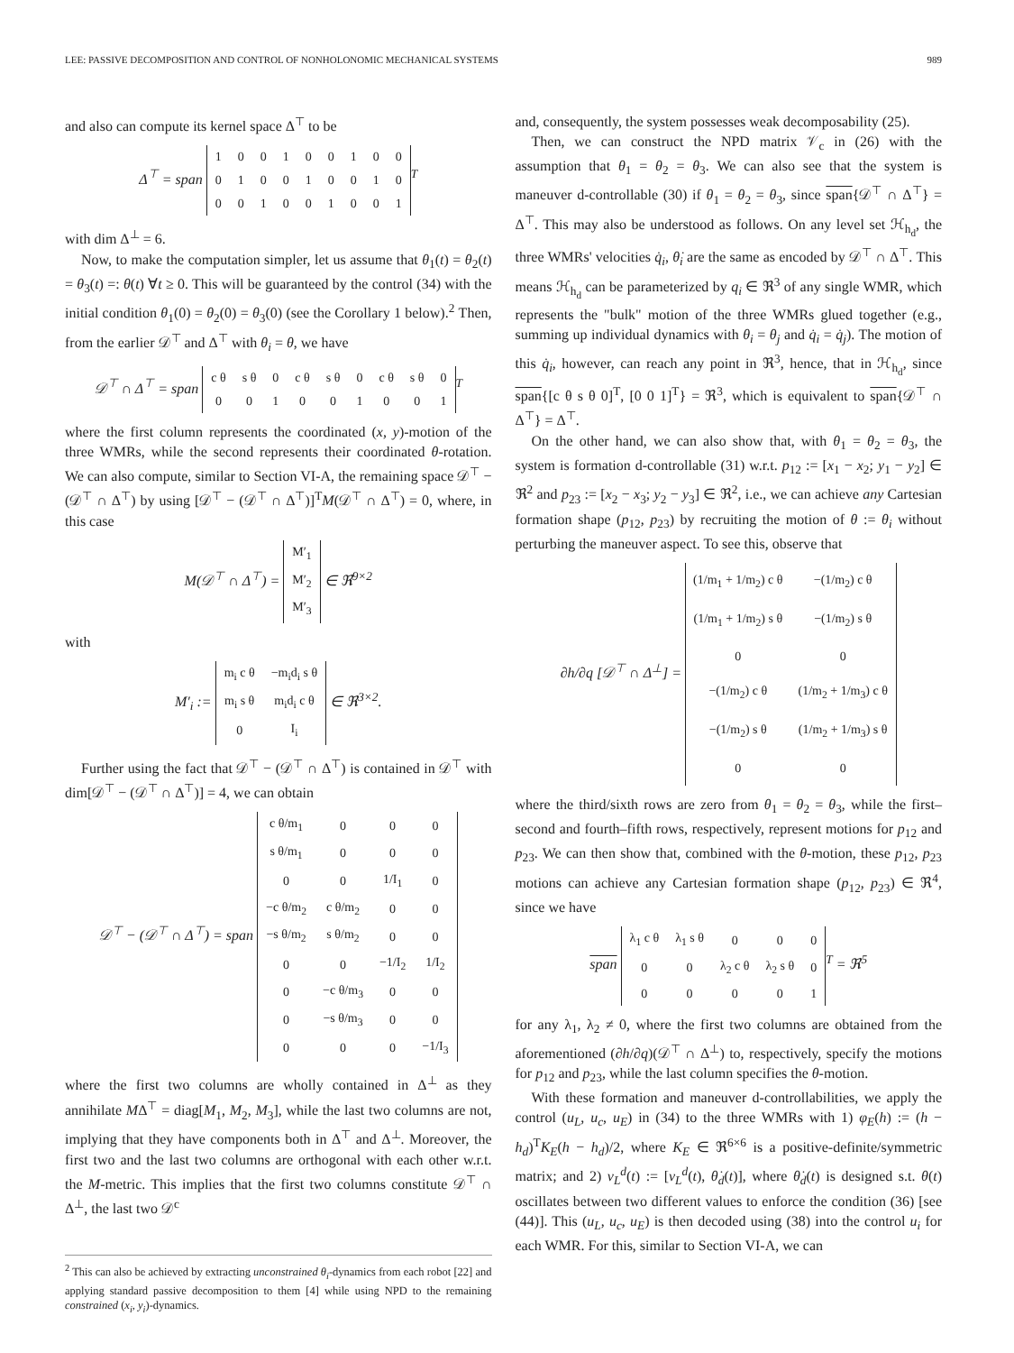LEE: PASSIVE DECOMPOSITION AND CONTROL OF NONHOLONOMIC MECHANICAL SYSTEMS 989
and also can compute its kernel space Δ<sup>⊤</sup> to be
Δ<sup>⊤</sup> = span
| 1 | 0 | 0 | 1 | 0 | 0 | 1 | 0 | 0 |
| 0 | 1 | 0 | 0 | 1 | 0 | 0 | 1 | 0 |
| 0 | 0 | 1 | 0 | 0 | 1 | 0 | 0 | 1 |
<sup>T</sup>
with dim Δ<sup>⊥</sup> = 6.
Now, to make the computation simpler, let us assume that θ<sub>1</sub>(t) = θ<sub>2</sub>(t) = θ<sub>3</sub>(t) =: θ(t) ∀t ≥ 0. This will be guaranteed by the control (34) with the initial condition θ<sub>1</sub>(0) = θ<sub>2</sub>(0) = θ<sub>3</sub>(0) (see the Corollary 1 below).<sup>2</sup> Then, from the earlier 𝒟<sup>⊤</sup> and Δ<sup>⊤</sup> with θ<sub>i</sub> = θ, we have
𝒟<sup>⊤</sup> ∩ Δ<sup>⊤</sup> = span
| c θ | s θ | 0 | c θ | s θ | 0 | c θ | s θ | 0 |
| 0 | 0 | 1 | 0 | 0 | 1 | 0 | 0 | 1 |
<sup>T</sup>
where the first column represents the coordinated (x, y)-motion of the three WMRs, while the second represents their coordinated θ-rotation. We can also compute, similar to Section VI-A, the remaining space 𝒟<sup>⊤</sup> − (𝒟<sup>⊤</sup> ∩ Δ<sup>⊤</sup>) by using [𝒟<sup>⊤</sup> − (𝒟<sup>⊤</sup> ∩ Δ<sup>⊤</sup>)]<sup>T</sup>M(𝒟<sup>⊤</sup> ∩ Δ<sup>⊤</sup>) = 0, where, in this case
M(𝒟<sup>⊤</sup> ∩ Δ<sup>⊤</sup>) =
| M′<sub>1</sub> |
| M′<sub>2</sub> |
| M′<sub>3</sub> |
∈ ℜ<sup>9×2</sup>
with
M′<sub>i</sub> :=
| m<sub>i</sub> c θ | −m<sub>i</sub>d<sub>i</sub> s θ |
| m<sub>i</sub> s θ | m<sub>i</sub>d<sub>i</sub> c θ |
| 0 | I<sub>i</sub> |
∈ ℜ<sup>3×2</sup>.
Further using the fact that 𝒟<sup>⊤</sup> − (𝒟<sup>⊤</sup> ∩ Δ<sup>⊤</sup>) is contained in 𝒟<sup>⊤</sup> with dim[𝒟<sup>⊤</sup> − (𝒟<sup>⊤</sup> ∩ Δ<sup>⊤</sup>)] = 4, we can obtain
𝒟<sup>⊤</sup> − (𝒟<sup>⊤</sup> ∩ Δ<sup>⊤</sup>) = span
| c θ/m<sub>1</sub> | 0 | 0 | 0 |
| s θ/m<sub>1</sub> | 0 | 0 | 0 |
| 0 | 0 | 1/I<sub>1</sub> | 0 |
| −c θ/m<sub>2</sub> | c θ/m<sub>2</sub> | 0 | 0 |
| −s θ/m<sub>2</sub> | s θ/m<sub>2</sub> | 0 | 0 |
| 0 | 0 | −1/I<sub>2</sub> | 1/I<sub>2</sub> |
| 0 | −c θ/m<sub>3</sub> | 0 | 0 |
| 0 | −s θ/m<sub>3</sub> | 0 | 0 |
| 0 | 0 | 0 | −1/I<sub>3</sub> |
where the first two columns are wholly contained in Δ<sup>⊥</sup> as they annihilate MΔ<sup>⊤</sup> = diag[M<sub>1</sub>, M<sub>2</sub>, M<sub>3</sub>], while the last two columns are not, implying that they have components both in Δ<sup>⊤</sup> and Δ<sup>⊥</sup>. Moreover, the first two and the last two columns are orthogonal with each other w.r.t. the M-metric. This implies that the first two columns constitute 𝒟<sup>⊤</sup> ∩ Δ<sup>⊥</sup>, the last two 𝒟<sup>c</sup>
<sup>2</sup> This can also be achieved by extracting unconstrained θ<sub>i</sub>-dynamics from each robot [22] and applying standard passive decomposition to them [4] while using NPD to the remaining constrained (x<sub>i</sub>, y<sub>i</sub>)-dynamics.
and, consequently, the system possesses weak decomposability (25).
Then, we can construct the NPD matrix 𝒱<sub>c</sub> in (26) with the assumption that θ<sub>1</sub> = θ<sub>2</sub> = θ<sub>3</sub>. We can also see that the system is maneuver d-controllable (30) if θ<sub>1</sub> = θ<sub>2</sub> = θ<sub>3</sub>, since span{𝒟<sup>⊤</sup> ∩ Δ<sup>⊤</sup>} = Δ<sup>⊤</sup>. This may also be understood as follows. On any level set ℋ<sub>h<sub>d</sub></sub>, the three WMRs' velocities q̇<sub>i</sub>, θ̇<sub>i</sub> are the same as encoded by 𝒟<sup>⊤</sup> ∩ Δ<sup>⊤</sup>. This means ℋ<sub>h<sub>d</sub></sub> can be parameterized by q<sub>i</sub> ∈ ℜ<sup>3</sup> of any single WMR, which represents the "bulk" motion of the three WMRs glued together (e.g., summing up individual dynamics with θ<sub>i</sub> = θ<sub>j</sub> and q̇<sub>i</sub> = q̇<sub>j</sub>). The motion of this q̇<sub>i</sub>, however, can reach any point in ℜ<sup>3</sup>, hence, that in ℋ<sub>h<sub>d</sub></sub>, since span{[c θ s θ 0]<sup>T</sup>, [0 0 1]<sup>T</sup>} = ℜ<sup>3</sup>, which is equivalent to span{𝒟<sup>⊤</sup> ∩ Δ<sup>⊤</sup>} = Δ<sup>⊤</sup>.
On the other hand, we can also show that, with θ<sub>1</sub> = θ<sub>2</sub> = θ<sub>3</sub>, the system is formation d-controllable (31) w.r.t. p<sub>12</sub> := [x<sub>1</sub> − x<sub>2</sub>; y<sub>1</sub> − y<sub>2</sub>] ∈ ℜ<sup>2</sup> and p<sub>23</sub> := [x<sub>2</sub> − x<sub>3</sub>; y<sub>2</sub> − y<sub>3</sub>] ∈ ℜ<sup>2</sup>, i.e., we can achieve any Cartesian formation shape (p<sub>12</sub>, p<sub>23</sub>) by recruiting the motion of θ := θ<sub>i</sub> without perturbing the maneuver aspect. To see this, observe that
∂h/∂q [𝒟<sup>⊤</sup> ∩ Δ<sup>⊥</sup>] =
| (1/m<sub>1</sub> + 1/m<sub>2</sub>) c θ | −(1/m<sub>2</sub>) c θ |
| (1/m<sub>1</sub> + 1/m<sub>2</sub>) s θ | −(1/m<sub>2</sub>) s θ |
| 0 | 0 |
| −(1/m<sub>2</sub>) c θ | (1/m<sub>2</sub> + 1/m<sub>3</sub>) c θ |
| −(1/m<sub>2</sub>) s θ | (1/m<sub>2</sub> + 1/m<sub>3</sub>) s θ |
| 0 | 0 |
where the third/sixth rows are zero from θ<sub>1</sub> = θ<sub>2</sub> = θ<sub>3</sub>, while the first–second and fourth–fifth rows, respectively, represent motions for p<sub>12</sub> and p<sub>23</sub>. We can then show that, combined with the θ-motion, these p<sub>12</sub>, p<sub>23</sub> motions can achieve any Cartesian formation shape (p<sub>12</sub>, p<sub>23</sub>) ∈ ℜ<sup>4</sup>, since we have
span
| λ<sub>1</sub> c θ | λ<sub>1</sub> s θ | 0 | 0 | 0 |
| 0 | 0 | λ<sub>2</sub> c θ | λ<sub>2</sub> s θ | 0 |
| 0 | 0 | 0 | 0 | 1 |
<sup>T</sup> = ℜ<sup>5</sup>
for any λ<sub>1</sub>, λ<sub>2</sub> ≠ 0, where the first two columns are obtained from the aforementioned (∂h/∂q)(𝒟<sup>⊤</sup> ∩ Δ<sup>⊥</sup>) to, respectively, specify the motions for p<sub>12</sub> and p<sub>23</sub>, while the last column specifies the θ-motion.
With these formation and maneuver d-controllabilities, we apply the control (u<sub>L</sub>, u<sub>c</sub>, u<sub>E</sub>) in (34) to the three WMRs with 1) φ<sub>E</sub>(h) := (h − h<sub>d</sub>)<sup>T</sup>K<sub>E</sub>(h − h<sub>d</sub>)/2, where K<sub>E</sub> ∈ ℜ<sup>6×6</sup> is a positive-definite/symmetric matrix; and 2) ν<sub>L</sub><sup>d</sup>(t) := [v<sub>L</sub><sup>d</sup>(t), θ̇<sub>d</sub>(t)], where θ̇<sub>d</sub>(t) is designed s.t. θ(t) oscillates between two different values to enforce the condition (36) [see (44)]. This (u<sub>L</sub>, u<sub>c</sub>, u<sub>E</sub>) is then decoded using (38) into the control u<sub>i</sub> for each WMR. For this, similar to Section VI-A, we can